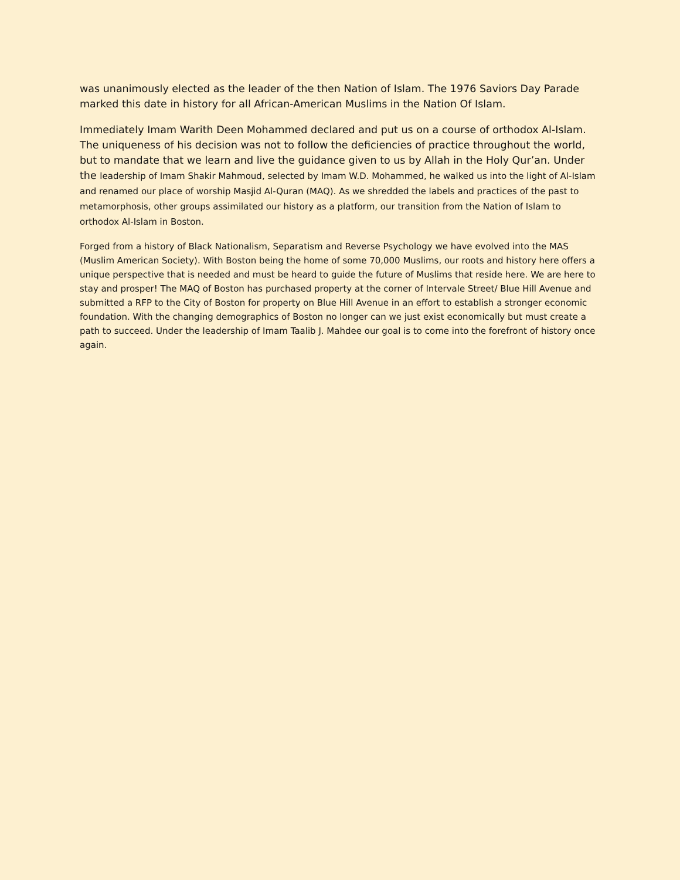was unanimously elected as the leader of the then Nation of Islam. The 1976 Saviors Day Parade marked this date in history for all African-American Muslims in the Nation Of Islam.
Immediately Imam Warith Deen Mohammed declared and put us on a course of orthodox Al-Islam. The uniqueness of his decision was not to follow the deficiencies of practice throughout the world, but to mandate that we learn and live the guidance given to us by Allah in the Holy Qur’an. Under the leadership of Imam Shakir Mahmoud, selected by Imam W.D. Mohammed, he walked us into the light of Al-Islam and renamed our place of worship Masjid Al-Quran (MAQ). As we shredded the labels and practices of the past to metamorphosis, other groups assimilated our history as a platform, our transition from the Nation of Islam to orthodox Al-Islam in Boston.
Forged from a history of Black Nationalism, Separatism and Reverse Psychology we have evolved into the MAS (Muslim American Society). With Boston being the home of some 70,000 Muslims, our roots and history here offers a unique perspective that is needed and must be heard to guide the future of Muslims that reside here. We are here to stay and prosper! The MAQ of Boston has purchased property at the corner of Intervale Street/ Blue Hill Avenue and submitted a RFP to the City of Boston for property on Blue Hill Avenue in an effort to establish a stronger economic foundation. With the changing demographics of Boston no longer can we just exist economically but must create a path to succeed. Under the leadership of Imam Taalib J. Mahdee our goal is to come into the forefront of history once again.